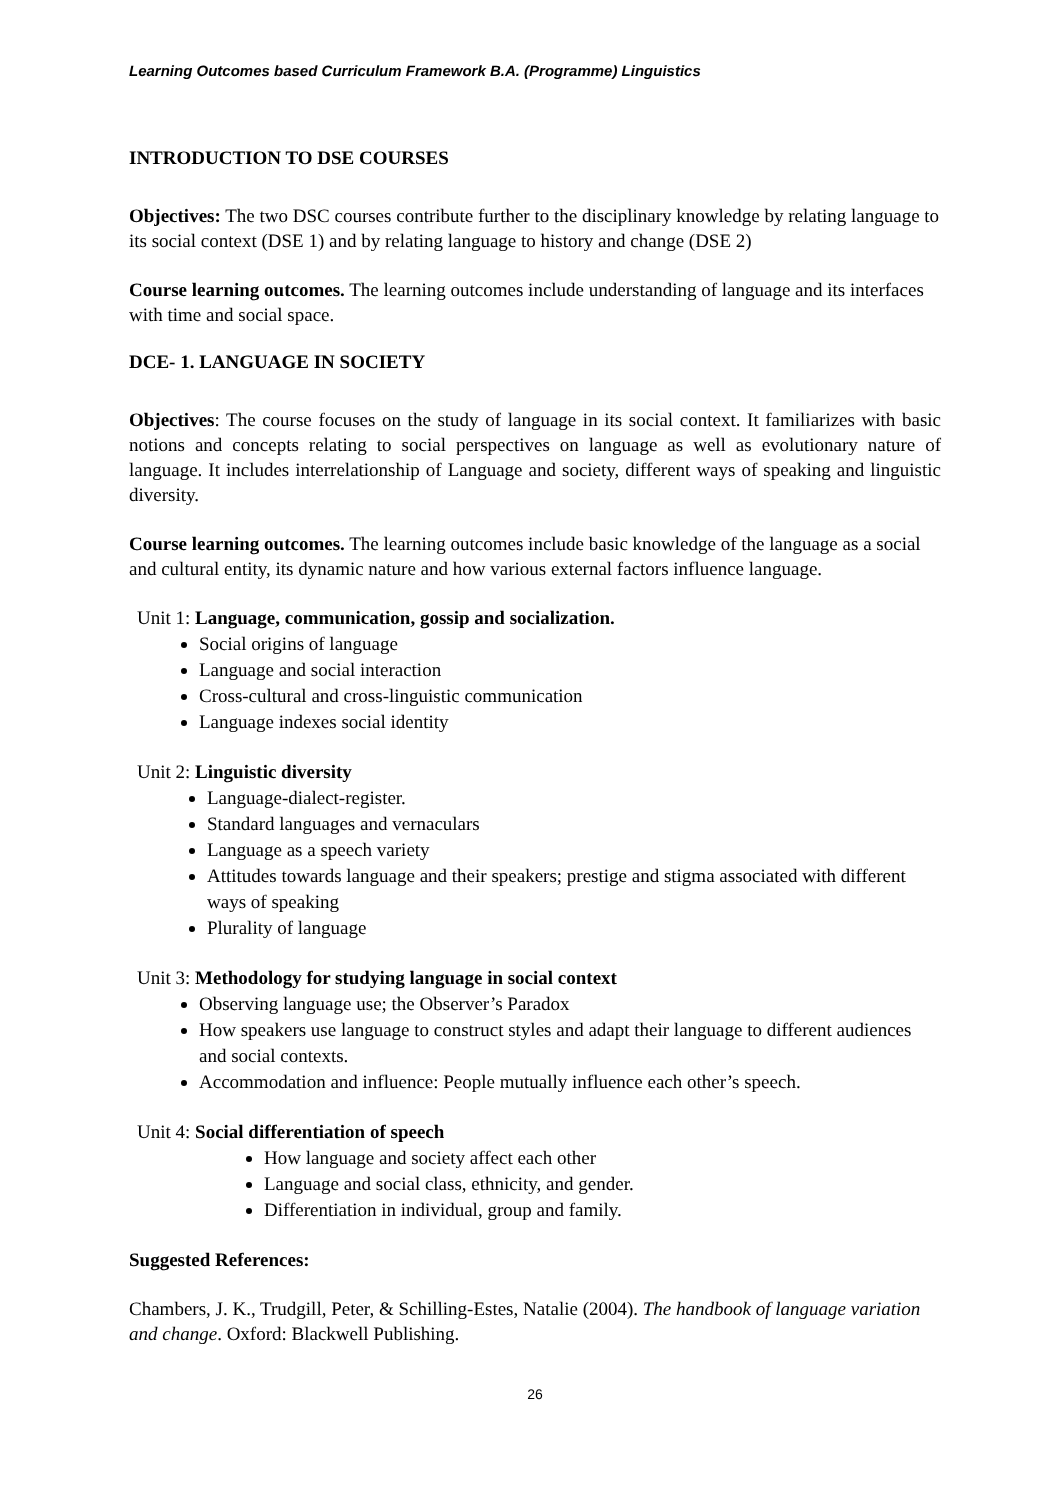Learning Outcomes based Curriculum Framework B.A. (Programme) Linguistics
INTRODUCTION TO DSE COURSES
Objectives: The two DSC courses contribute further to the disciplinary knowledge by relating language to its social context (DSE 1) and by relating language to history and change (DSE 2)
Course learning outcomes. The learning outcomes include understanding of language and its interfaces with time and social space.
DCE- 1. LANGUAGE IN SOCIETY
Objectives: The course focuses on the study of language in its social context. It familiarizes with basic notions and concepts relating to social perspectives on language as well as evolutionary nature of language. It includes interrelationship of Language and society, different ways of speaking and linguistic diversity.
Course learning outcomes. The learning outcomes include basic knowledge of the language as a social and cultural entity, its dynamic nature and how various external factors influence language.
Unit 1: Language, communication, gossip and socialization.
Social origins of language
Language and social interaction
Cross-cultural and cross-linguistic communication
Language indexes social identity
Unit 2: Linguistic diversity
Language-dialect-register.
Standard languages and vernaculars
Language as a speech variety
Attitudes towards language and their speakers; prestige and stigma associated with different ways of speaking
Plurality of language
Unit 3: Methodology for studying language in social context
Observing language use; the Observer’s Paradox
How speakers use language to construct styles and adapt their language to different audiences and social contexts.
Accommodation and influence: People mutually influence each other’s speech.
Unit 4: Social differentiation of speech
How language and society affect each other
Language and social class, ethnicity, and gender.
Differentiation in individual, group and family.
Suggested References:
Chambers, J. K., Trudgill, Peter, & Schilling-Estes, Natalie (2004). The handbook of language variation and change. Oxford: Blackwell Publishing.
26